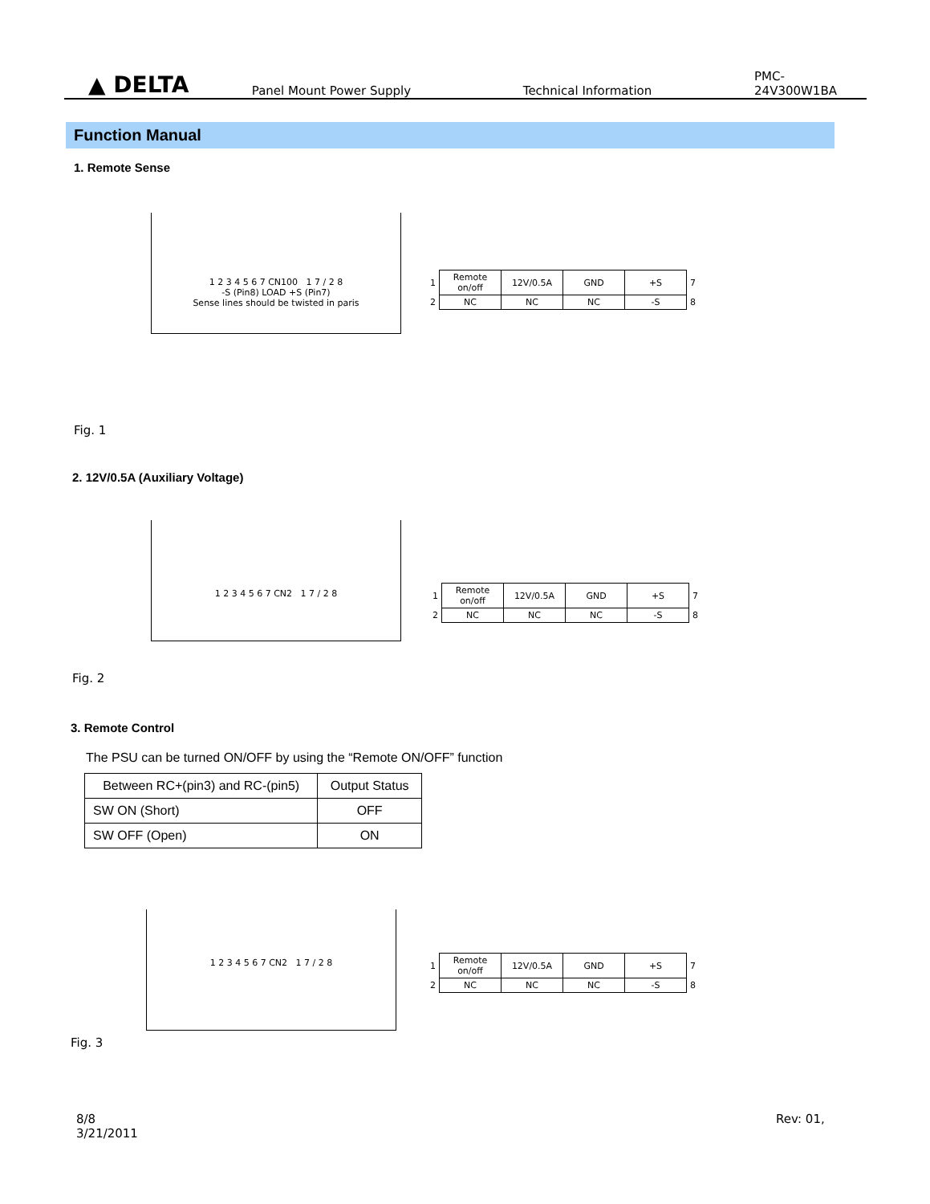▲ DELTA Panel Mount Power Supply Technical Information PMC-24V300W1BA
Function Manual
1. Remote Sense
1 2 3 4 5 6 7 CN100 1 7 / 2 8
-S (Pin8) LOAD +S (Pin7)
Sense lines should be twisted in paris
| 1 | Remote on/off | 12V/0.5A | GND | +S | 7 |
| 2 | NC | NC | NC | -S | 8 |
Fig. 1
2. 12V/0.5A (Auxiliary Voltage)
1 2 3 4 5 6 7 CN2 1 7 / 2 8
| 1 | Remote on/off | 12V/0.5A | GND | +S | 7 |
| 2 | NC | NC | NC | -S | 8 |
Fig. 2
3. Remote Control
The PSU can be turned ON/OFF by using the “Remote ON/OFF” function
| Between RC+(pin3) and RC-(pin5) | Output Status |
| --- | --- |
| SW ON (Short) | OFF |
| SW OFF (Open) | ON |
1 2 3 4 5 6 7 CN2 1 7 / 2 8
| 1 | Remote on/off | 12V/0.5A | GND | +S | 7 |
| 2 | NC | NC | NC | -S | 8 |
Fig. 3
8/8
3/21/2011
Rev: 01,